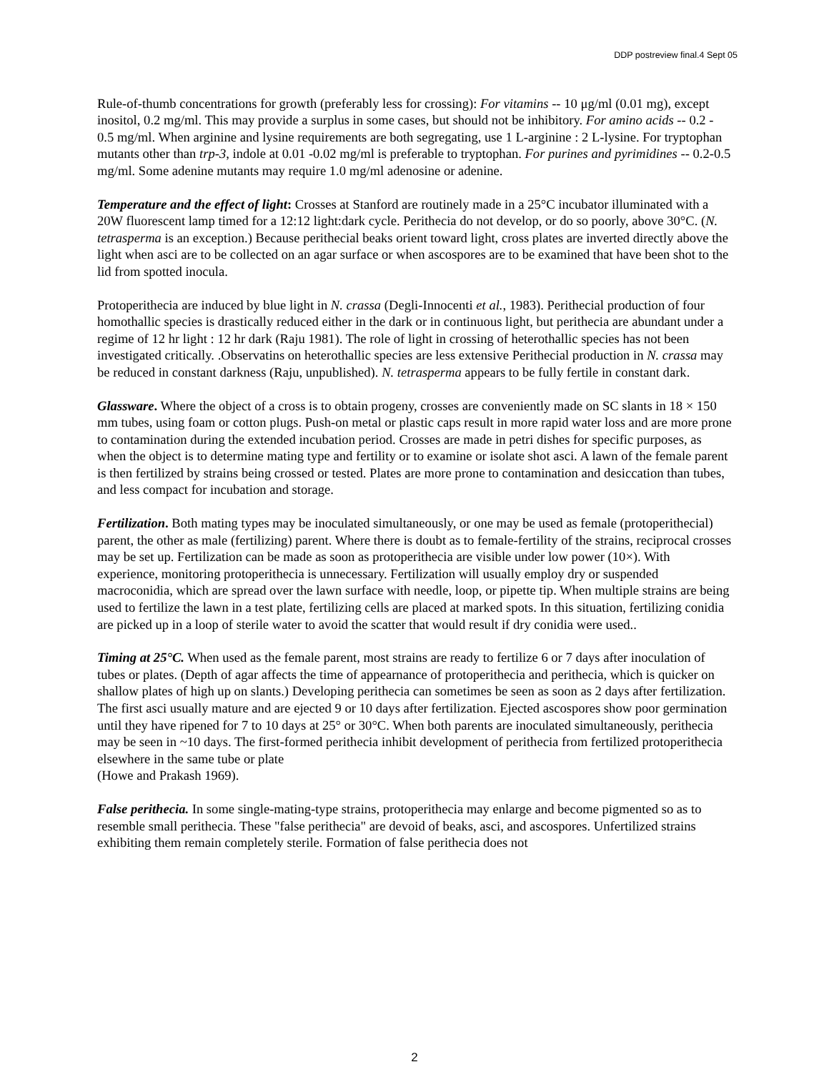DDP postreview final.4 Sept 05
Rule-of-thumb concentrations for growth (preferably less for crossing): For vitamins -- 10 μg/ml (0.01 mg), except inositol, 0.2 mg/ml. This may provide a surplus in some cases, but should not be inhibitory. For amino acids -- 0.2 - 0.5 mg/ml. When arginine and lysine requirements are both segregating, use 1 L-arginine : 2 L-lysine. For tryptophan mutants other than trp-3, indole at 0.01 -0.02 mg/ml is preferable to tryptophan. For purines and pyrimidines -- 0.2-0.5 mg/ml. Some adenine mutants may require 1.0 mg/ml adenosine or adenine.
Temperature and the effect of light: Crosses at Stanford are routinely made in a 25°C incubator illuminated with a 20W fluorescent lamp timed for a 12:12 light:dark cycle. Perithecia do not develop, or do so poorly, above 30°C. (N. tetrasperma is an exception.) Because perithecial beaks orient toward light, cross plates are inverted directly above the light when asci are to be collected on an agar surface or when ascospores are to be examined that have been shot to the lid from spotted inocula.
Protoperithecia are induced by blue light in N. crassa (Degli-Innocenti et al., 1983). Perithecial production of four homothallic species is drastically reduced either in the dark or in continuous light, but perithecia are abundant under a regime of 12 hr light : 12 hr dark (Raju 1981). The role of light in crossing of heterothallic species has not been investigated critically. .Observatins on heterothallic species are less extensive Perithecial production in N. crassa may be reduced in constant darkness (Raju, unpublished). N. tetrasperma appears to be fully fertile in constant dark.
Glassware. Where the object of a cross is to obtain progeny, crosses are conveniently made on SC slants in 18 × 150 mm tubes, using foam or cotton plugs. Push-on metal or plastic caps result in more rapid water loss and are more prone to contamination during the extended incubation period. Crosses are made in petri dishes for specific purposes, as when the object is to determine mating type and fertility or to examine or isolate shot asci. A lawn of the female parent is then fertilized by strains being crossed or tested. Plates are more prone to contamination and desiccation than tubes, and less compact for incubation and storage.
Fertilization. Both mating types may be inoculated simultaneously, or one may be used as female (protoperithecial) parent, the other as male (fertilizing) parent. Where there is doubt as to female-fertility of the strains, reciprocal crosses may be set up. Fertilization can be made as soon as protoperithecia are visible under low power (10×). With experience, monitoring protoperithecia is unnecessary. Fertilization will usually employ dry or suspended macroconidia, which are spread over the lawn surface with needle, loop, or pipette tip. When multiple strains are being used to fertilize the lawn in a test plate, fertilizing cells are placed at marked spots. In this situation, fertilizing conidia are picked up in a loop of sterile water to avoid the scatter that would result if dry conidia were used..
Timing at 25°C. When used as the female parent, most strains are ready to fertilize 6 or 7 days after inoculation of tubes or plates. (Depth of agar affects the time of appearnance of protoperithecia and perithecia, which is quicker on shallow plates of high up on slants.) Developing perithecia can sometimes be seen as soon as 2 days after fertilization. The first asci usually mature and are ejected 9 or 10 days after fertilization. Ejected ascospores show poor germination until they have ripened for 7 to 10 days at 25° or 30°C. When both parents are inoculated simultaneously, perithecia may be seen in ~10 days. The first-formed perithecia inhibit development of perithecia from fertilized protoperithecia elsewhere in the same tube or plate
(Howe and Prakash 1969).
False perithecia. In some single-mating-type strains, protoperithecia may enlarge and become pigmented so as to resemble small perithecia. These "false perithecia" are devoid of beaks, asci, and ascospores. Unfertilized strains exhibiting them remain completely sterile. Formation of false perithecia does not
2